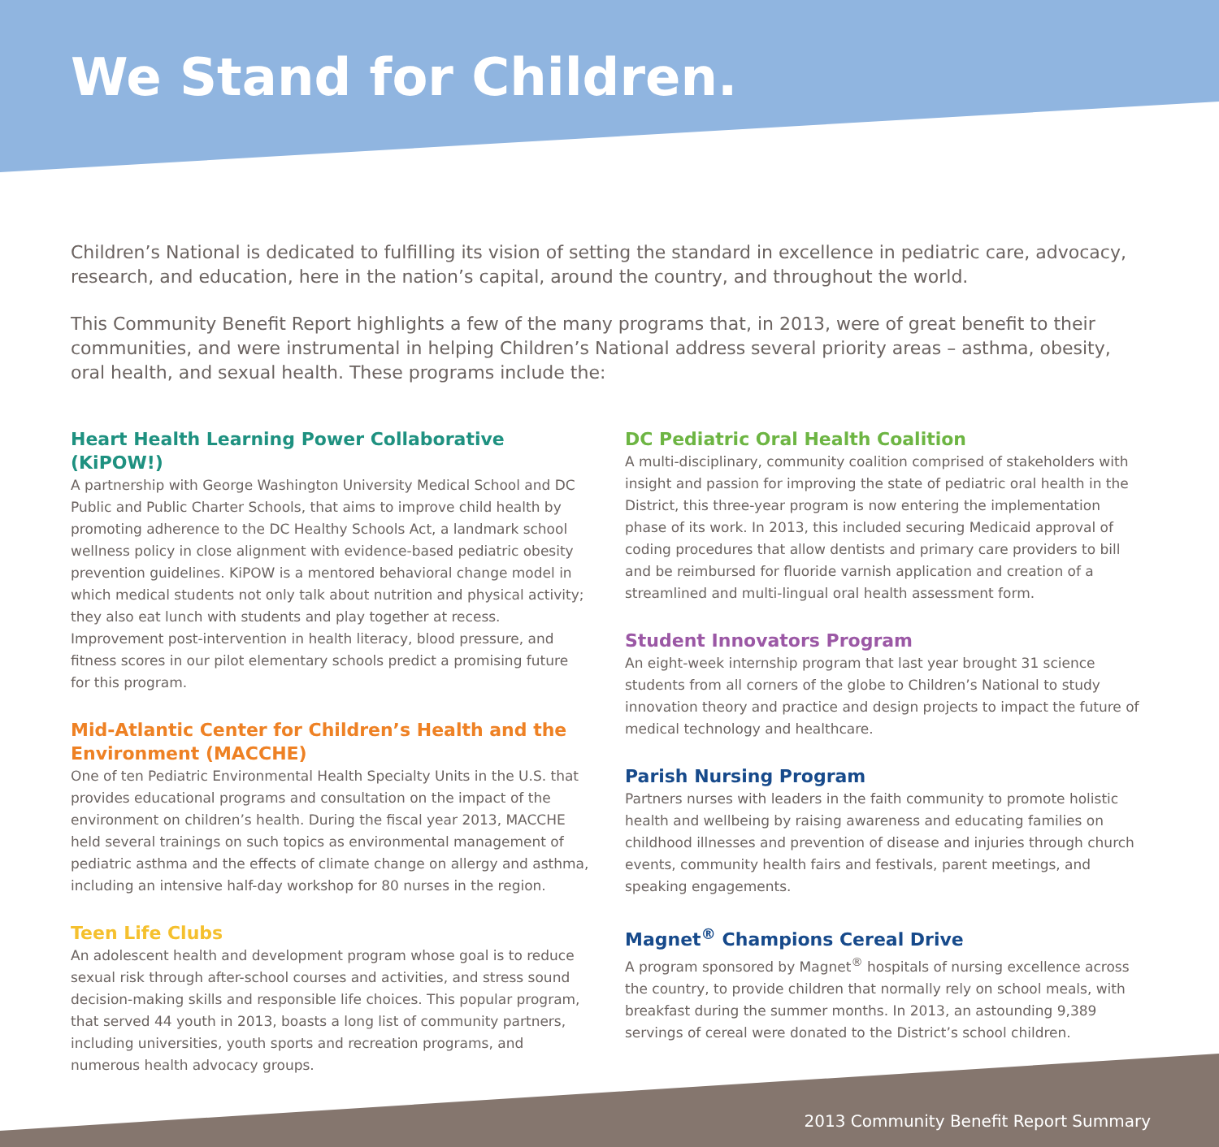We Stand for Children.
Children’s National is dedicated to fulfilling its vision of setting the standard in excellence in pediatric care, advocacy, research, and education, here in the nation’s capital, around the country, and throughout the world.
This Community Benefit Report highlights a few of the many programs that, in 2013, were of great benefit to their communities, and were instrumental in helping Children’s National address several priority areas – asthma, obesity, oral health, and sexual health. These programs include the:
Heart Health Learning Power Collaborative (KiPOW!)
A partnership with George Washington University Medical School and DC Public and Public Charter Schools, that aims to improve child health by promoting adherence to the DC Healthy Schools Act, a landmark school wellness policy in close alignment with evidence-based pediatric obesity prevention guidelines. KiPOW is a mentored behavioral change model in which medical students not only talk about nutrition and physical activity; they also eat lunch with students and play together at recess. Improvement post-intervention in health literacy, blood pressure, and fitness scores in our pilot elementary schools predict a promising future for this program.
Mid-Atlantic Center for Children’s Health and the Environment (MACCHE)
One of ten Pediatric Environmental Health Specialty Units in the U.S. that provides educational programs and consultation on the impact of the environment on children’s health. During the fiscal year 2013, MACCHE held several trainings on such topics as environmental management of pediatric asthma and the effects of climate change on allergy and asthma, including an intensive half-day workshop for 80 nurses in the region.
Teen Life Clubs
An adolescent health and development program whose goal is to reduce sexual risk through after-school courses and activities, and stress sound decision-making skills and responsible life choices. This popular program, that served 44 youth in 2013, boasts a long list of community partners, including universities, youth sports and recreation programs, and numerous health advocacy groups.
DC Pediatric Oral Health Coalition
A multi-disciplinary, community coalition comprised of stakeholders with insight and passion for improving the state of pediatric oral health in the District, this three-year program is now entering the implementation phase of its work. In 2013, this included securing Medicaid approval of coding procedures that allow dentists and primary care providers to bill and be reimbursed for fluoride varnish application and creation of a streamlined and multi-lingual oral health assessment form.
Student Innovators Program
An eight-week internship program that last year brought 31 science students from all corners of the globe to Children’s National to study innovation theory and practice and design projects to impact the future of medical technology and healthcare.
Parish Nursing Program
Partners nurses with leaders in the faith community to promote holistic health and wellbeing by raising awareness and educating families on childhood illnesses and prevention of disease and injuries through church events, community health fairs and festivals, parent meetings, and speaking engagements.
Magnet<sup>®</sup> Champions Cereal Drive
A program sponsored by Magnet<sup>®</sup> hospitals of nursing excellence across the country, to provide children that normally rely on school meals, with breakfast during the summer months. In 2013, an astounding 9,389 servings of cereal were donated to the District’s school children.
2013 Community Benefit Report Summary